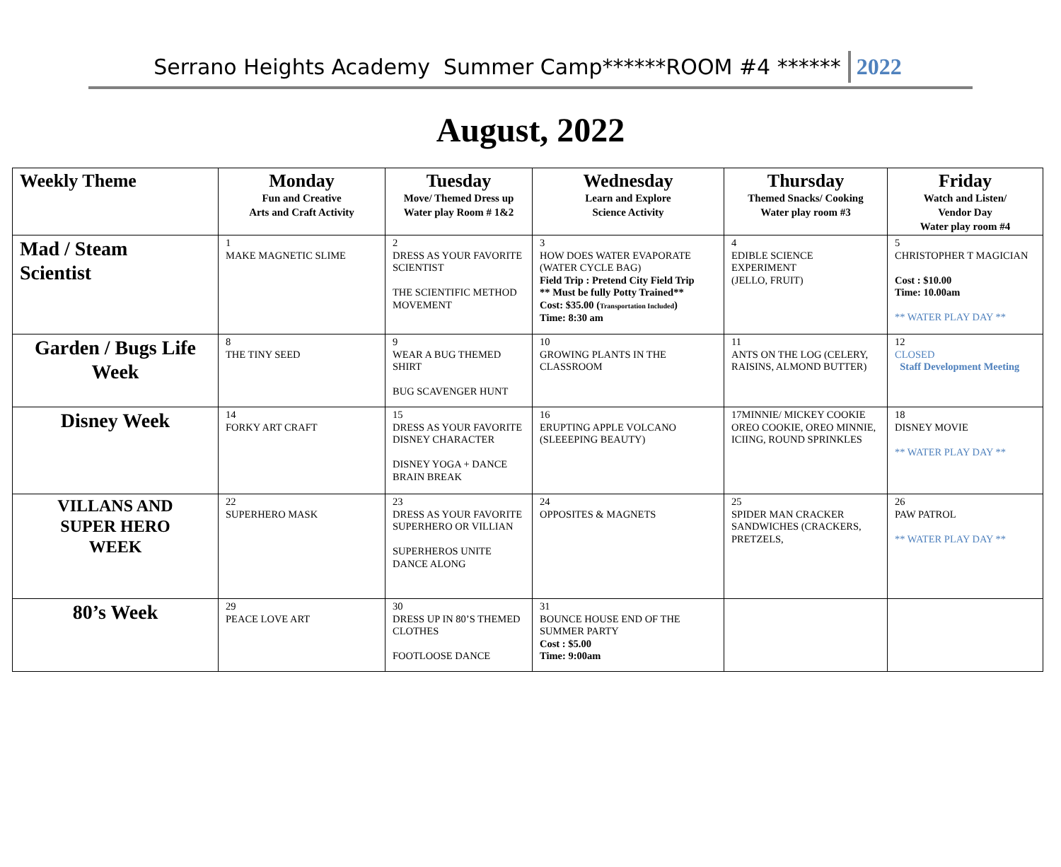Serrano Heights Academy Summer Camp******ROOM #4 ****** 2022
August, 2022
| Weekly Theme | Monday Fun and Creative Arts and Craft Activity | Tuesday Move/ Themed Dress up Water play Room # 1&2 | Wednesday Learn and Explore Science Activity | Thursday Themed Snacks/ Cooking Water play room #3 | Friday Watch and Listen/ Vendor Day Water play room #4 |
| --- | --- | --- | --- | --- | --- |
| Mad / Steam Scientist | 1 MAKE MAGNETIC SLIME | 2 DRESS AS YOUR FAVORITE SCIENTIST THE SCIENTIFIC METHOD MOVEMENT | 3 HOW DOES WATER EVAPORATE (WATER CYCLE BAG) Field Trip : Pretend City Field Trip ** Must be fully Potty Trained** Cost: $35.00 ( Transportation Included ) Time: 8:30 am | 4 EDIBLE SCIENCE EXPERIMENT (JELLO, FRUIT) | 5 CHRISTOPHER T MAGICIAN Cost : $10.00 Time: 10.00am ** WATER PLAY DAY ** |
| Garden / Bugs Life Week | 8 THE TINY SEED | 9 WEAR A BUG THEMED SHIRT BUG SCAVENGER HUNT | 10 GROWING PLANTS IN THE CLASSROOM | 11 ANTS ON THE LOG (CELERY, RAISINS, ALMOND BUTTER) | 12 CLOSED Staff Development Meeting |
| Disney Week | 14 FORKY ART CRAFT | 15 DRESS AS YOUR FAVORITE DISNEY CHARACTER DISNEY YOGA + DANCE BRAIN BREAK | 16 ERUPTING APPLE VOLCANO (SLEEEPING BEAUTY) | 17MINNIE/ MICKEY COOKIE OREO COOKIE, OREO MINNIE, ICIING, ROUND SPRINKLES | 18 DISNEY MOVIE ** WATER PLAY DAY ** |
| VILLANS AND SUPER HERO WEEK | 22 SUPERHERO MASK | 23 DRESS AS YOUR FAVORITE SUPERHERO OR VILLIAN SUPERHEROS UNITE DANCE ALONG | 24 OPPOSITES & MAGNETS | 25 SPIDER MAN CRACKER SANDWICHES (CRACKERS, PRETZELS, | 26 PAW PATROL ** WATER PLAY DAY ** |
| 80’s Week | 29 PEACE LOVE ART | 30 DRESS UP IN 80’S THEMED CLOTHES FOOTLOOSE DANCE | 31 BOUNCE HOUSE END OF THE SUMMER PARTY Cost : $5.00 Time: 9:00am | | |